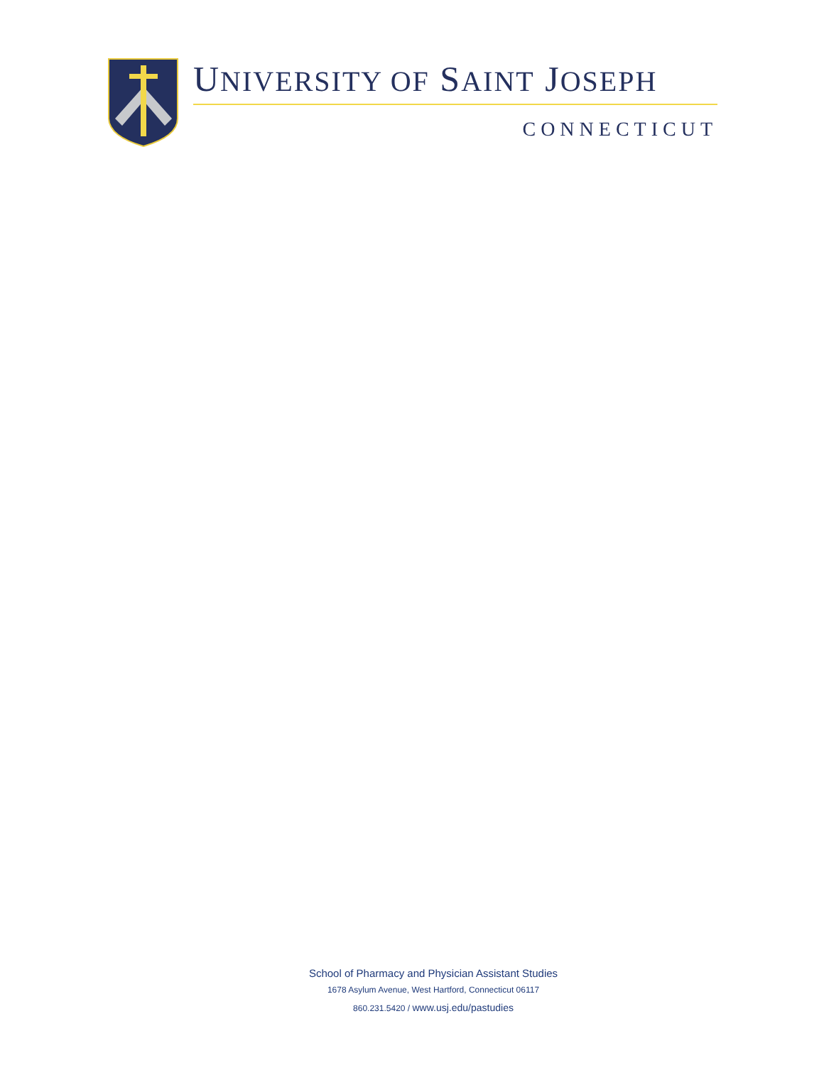UNIVERSITY OF SAINT JOSEPH
CONNECTICUT
School of Pharmacy and Physician Assistant Studies
1678 Asylum Avenue, West Hartford, Connecticut 06117
860.231.5420 / www.usj.edu/pastudies